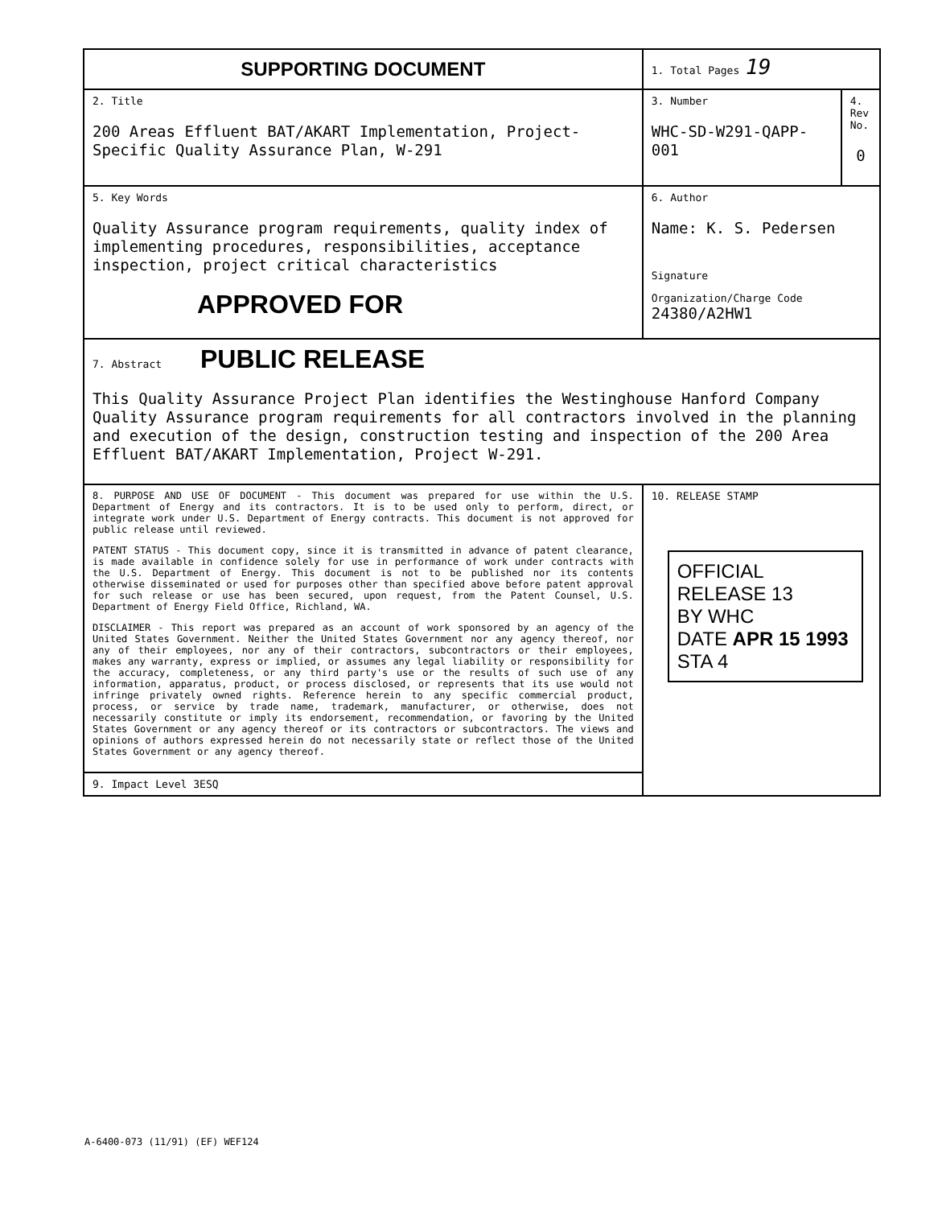| SUPPORTING DOCUMENT | 1. Total Pages 19 | |
| 2. Title 200 Areas Effluent BAT/AKART Implementation, Project-Specific Quality Assurance Plan, W-291 | 3. Number WHC-SD-W291-QAPP-001 | 4. Rev No. 0 |
| 5. Key Words Quality Assurance program requirements, quality index of implementing procedures, responsibilities, acceptance inspection, project critical characteristics APPROVED FOR | 6. Author Name: K. S. Pedersen Signature Organization/Charge Code 24380/A2HW1 | |
| 7. Abstract PUBLIC RELEASE This Quality Assurance Project Plan identifies the Westinghouse Hanford Company Quality Assurance program requirements for all contractors involved in the planning and execution of the design, construction testing and inspection of the 200 Area Effluent BAT/AKART Implementation, Project W-291. | | |
| 8. PURPOSE AND USE OF DOCUMENT - This document was prepared for use within the U.S. Department of Energy and its contractors. It is to be used only to perform, direct, or integrate work under U.S. Department of Energy contracts. This document is not approved for public release until reviewed. PATENT STATUS - This document copy, since it is transmitted in advance of patent clearance, is made available in confidence solely for use in performance of work under contracts with the U.S. Department of Energy. This document is not to be published nor its contents otherwise disseminated or used for purposes other than specified above before patent approval for such release or use has been secured, upon request, from the Patent Counsel, U.S. Department of Energy Field Office, Richland, WA. DISCLAIMER - This report was prepared as an account of work sponsored by an agency of the United States Government. Neither the United States Government nor any agency thereof, nor any of their employees, nor any of their contractors, subcontractors or their employees, makes any warranty, express or implied, or assumes any legal liability or responsibility for the accuracy, completeness, or any third party's use or the results of such use of any information, apparatus, product, or process disclosed, or represents that its use would not infringe privately owned rights. Reference herein to any specific commercial product, process, or service by trade name, trademark, manufacturer, or otherwise, does not necessarily constitute or imply its endorsement, recommendation, or favoring by the United States Government or any agency thereof or its contractors or subcontractors. The views and opinions of authors expressed herein do not necessarily state or reflect those of the United States Government or any agency thereof. | 10. RELEASE STAMP OFFICIAL RELEASE 13 BY WHC DATE APR 15 1993 STA 4 | |
| 9. Impact Level 3ESQ | | |
A-6400-073 (11/91) (EF) WEF124